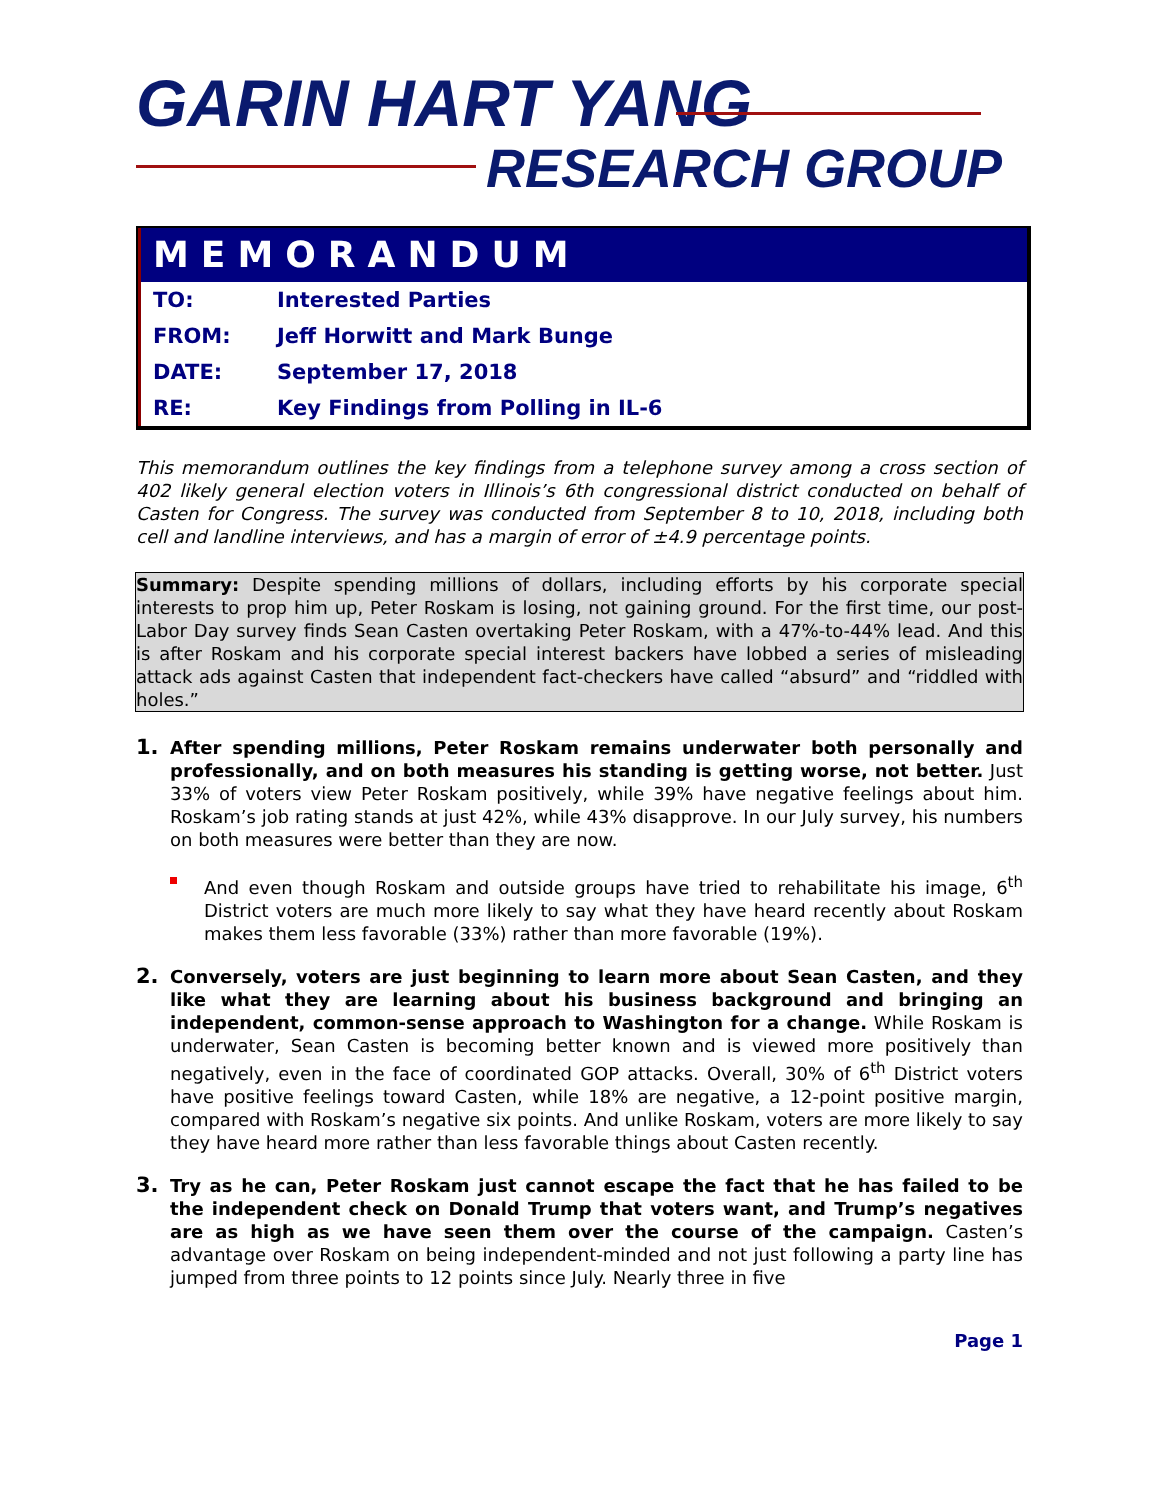GARIN HART YANG
RESEARCH GROUP
MEMORANDUM
| TO: | Interested Parties |
| FROM: | Jeff Horwitt and Mark Bunge |
| DATE: | September 17, 2018 |
| RE: | Key Findings from Polling in IL-6 |
This memorandum outlines the key findings from a telephone survey among a cross section of 402 likely general election voters in Illinois’s 6th congressional district conducted on behalf of Casten for Congress. The survey was conducted from September 8 to 10, 2018, including both cell and landline interviews, and has a margin of error of ±4.9 percentage points.
Summary: Despite spending millions of dollars, including efforts by his corporate special interests to prop him up, Peter Roskam is losing, not gaining ground. For the first time, our post-Labor Day survey finds Sean Casten overtaking Peter Roskam, with a 47%-to-44% lead. And this is after Roskam and his corporate special interest backers have lobbed a series of misleading attack ads against Casten that independent fact-checkers have called “absurd” and “riddled with holes.”
1.
After spending millions, Peter Roskam remains underwater both personally and professionally, and on both measures his standing is getting worse, not better. Just 33% of voters view Peter Roskam positively, while 39% have negative feelings about him. Roskam’s job rating stands at just 42%, while 43% disapprove. In our July survey, his numbers on both measures were better than they are now.
And even though Roskam and outside groups have tried to rehabilitate his image, 6<sup>th</sup> District voters are much more likely to say what they have heard recently about Roskam makes them less favorable (33%) rather than more favorable (19%).
2.
Conversely, voters are just beginning to learn more about Sean Casten, and they like what they are learning about his business background and bringing an independent, common-sense approach to Washington for a change. While Roskam is underwater, Sean Casten is becoming better known and is viewed more positively than negatively, even in the face of coordinated GOP attacks. Overall, 30% of 6<sup>th</sup> District voters have positive feelings toward Casten, while 18% are negative, a 12-point positive margin, compared with Roskam’s negative six points. And unlike Roskam, voters are more likely to say they have heard more rather than less favorable things about Casten recently.
3.
Try as he can, Peter Roskam just cannot escape the fact that he has failed to be the independent check on Donald Trump that voters want, and Trump’s negatives are as high as we have seen them over the course of the campaign. Casten’s advantage over Roskam on being independent-minded and not just following a party line has jumped from three points to 12 points since July. Nearly three in five
Page 1